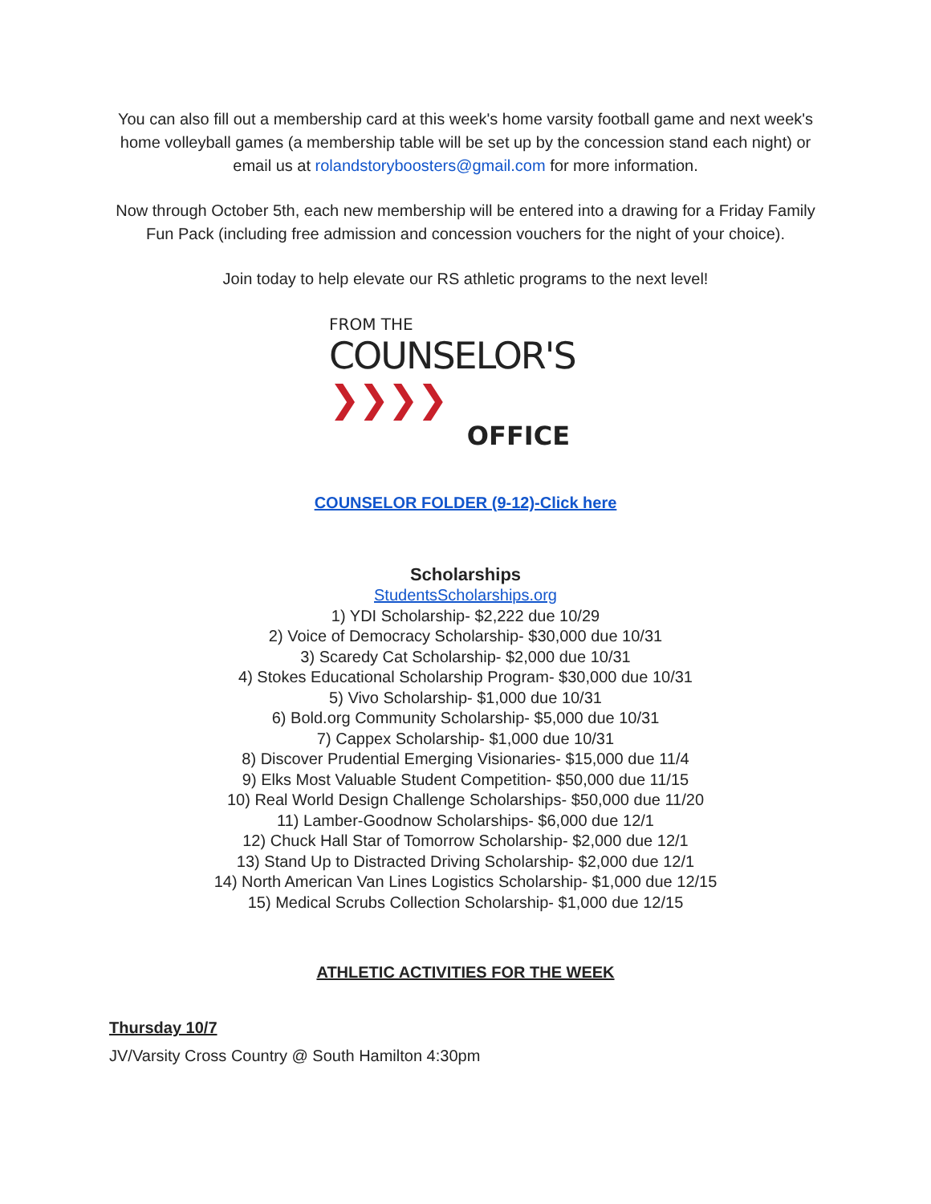You can also fill out a membership card at this week's home varsity football game and next week's home volleyball games (a membership table will be set up by the concession stand each night) or email us at rolandstoryboosters@gmail.com for more information.
Now through October 5th, each new membership will be entered into a drawing for a Friday Family Fun Pack (including free admission and concession vouchers for the night of your choice).
Join today to help elevate our RS athletic programs to the next level!
FROM THE
COUNSELOR'S ❯❯❯❯
OFFICE
COUNSELOR FOLDER (9-12)-Click here
Scholarships
StudentsScholarships.org
1) YDI Scholarship- $2,222 due 10/29
2) Voice of Democracy Scholarship- $30,000 due 10/31
3) Scaredy Cat Scholarship- $2,000 due 10/31
4) Stokes Educational Scholarship Program- $30,000 due 10/31
5) Vivo Scholarship- $1,000 due 10/31
6) Bold.org Community Scholarship- $5,000 due 10/31
7) Cappex Scholarship- $1,000 due 10/31
8) Discover Prudential Emerging Visionaries- $15,000 due 11/4
9) Elks Most Valuable Student Competition- $50,000 due 11/15
10) Real World Design Challenge Scholarships- $50,000 due 11/20
11) Lamber-Goodnow Scholarships- $6,000 due 12/1
12) Chuck Hall Star of Tomorrow Scholarship- $2,000 due 12/1
13) Stand Up to Distracted Driving Scholarship- $2,000 due 12/1
14) North American Van Lines Logistics Scholarship- $1,000 due 12/15
15) Medical Scrubs Collection Scholarship- $1,000 due 12/15
ATHLETIC ACTIVITIES FOR THE WEEK
Thursday 10/7
JV/Varsity Cross Country @ South Hamilton 4:30pm